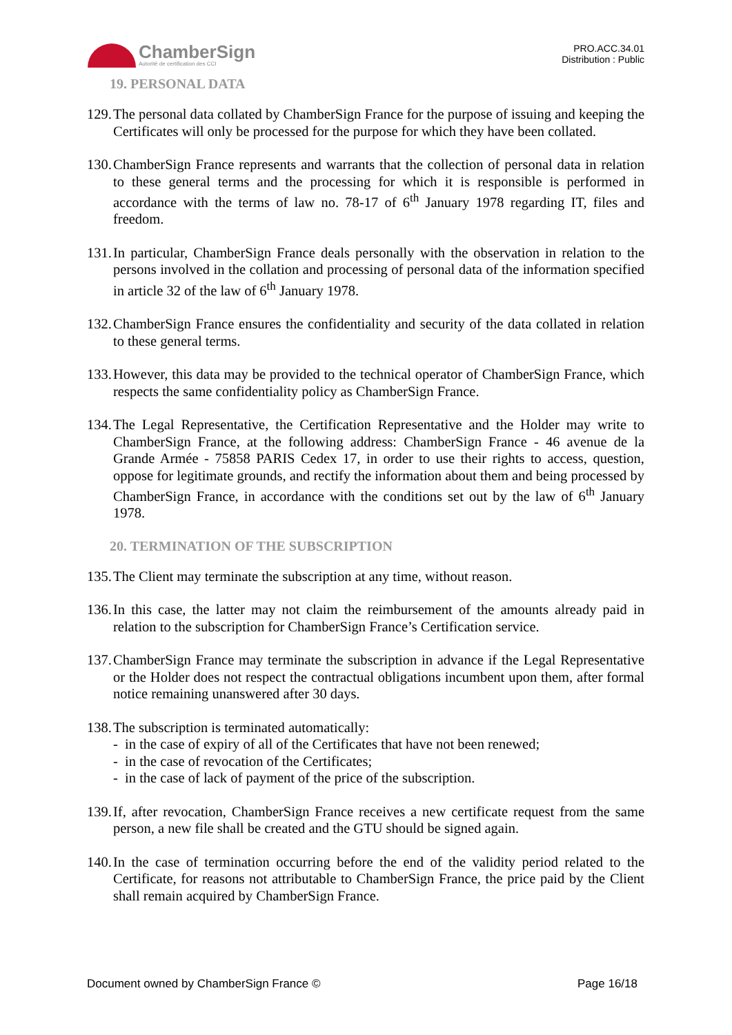ChamberSign
Autorité de certification des CCI
PRO.ACC.34.01
Distribution : Public
19. PERSONAL DATA
129. The personal data collated by ChamberSign France for the purpose of issuing and keeping the Certificates will only be processed for the purpose for which they have been collated.
130. ChamberSign France represents and warrants that the collection of personal data in relation to these general terms and the processing for which it is responsible is performed in accordance with the terms of law no. 78-17 of 6<sup>th</sup> January 1978 regarding IT, files and freedom.
131. In particular, ChamberSign France deals personally with the observation in relation to the persons involved in the collation and processing of personal data of the information specified in article 32 of the law of 6<sup>th</sup> January 1978.
132. ChamberSign France ensures the confidentiality and security of the data collated in relation to these general terms.
133. However, this data may be provided to the technical operator of ChamberSign France, which respects the same confidentiality policy as ChamberSign France.
134. The Legal Representative, the Certification Representative and the Holder may write to ChamberSign France, at the following address: ChamberSign France - 46 avenue de la Grande Armée - 75858 PARIS Cedex 17, in order to use their rights to access, question, oppose for legitimate grounds, and rectify the information about them and being processed by ChamberSign France, in accordance with the conditions set out by the law of 6<sup>th</sup> January 1978.
20. TERMINATION OF THE SUBSCRIPTION
135. The Client may terminate the subscription at any time, without reason.
136. In this case, the latter may not claim the reimbursement of the amounts already paid in relation to the subscription for ChamberSign France’s Certification service.
137. ChamberSign France may terminate the subscription in advance if the Legal Representative or the Holder does not respect the contractual obligations incumbent upon them, after formal notice remaining unanswered after 30 days.
138. The subscription is terminated automatically:
- in the case of expiry of all of the Certificates that have not been renewed;
- in the case of revocation of the Certificates;
- in the case of lack of payment of the price of the subscription.
139. If, after revocation, ChamberSign France receives a new certificate request from the same person, a new file shall be created and the GTU should be signed again.
140. In the case of termination occurring before the end of the validity period related to the Certificate, for reasons not attributable to ChamberSign France, the price paid by the Client shall remain acquired by ChamberSign France.
Document owned by ChamberSign France © Page 16/18